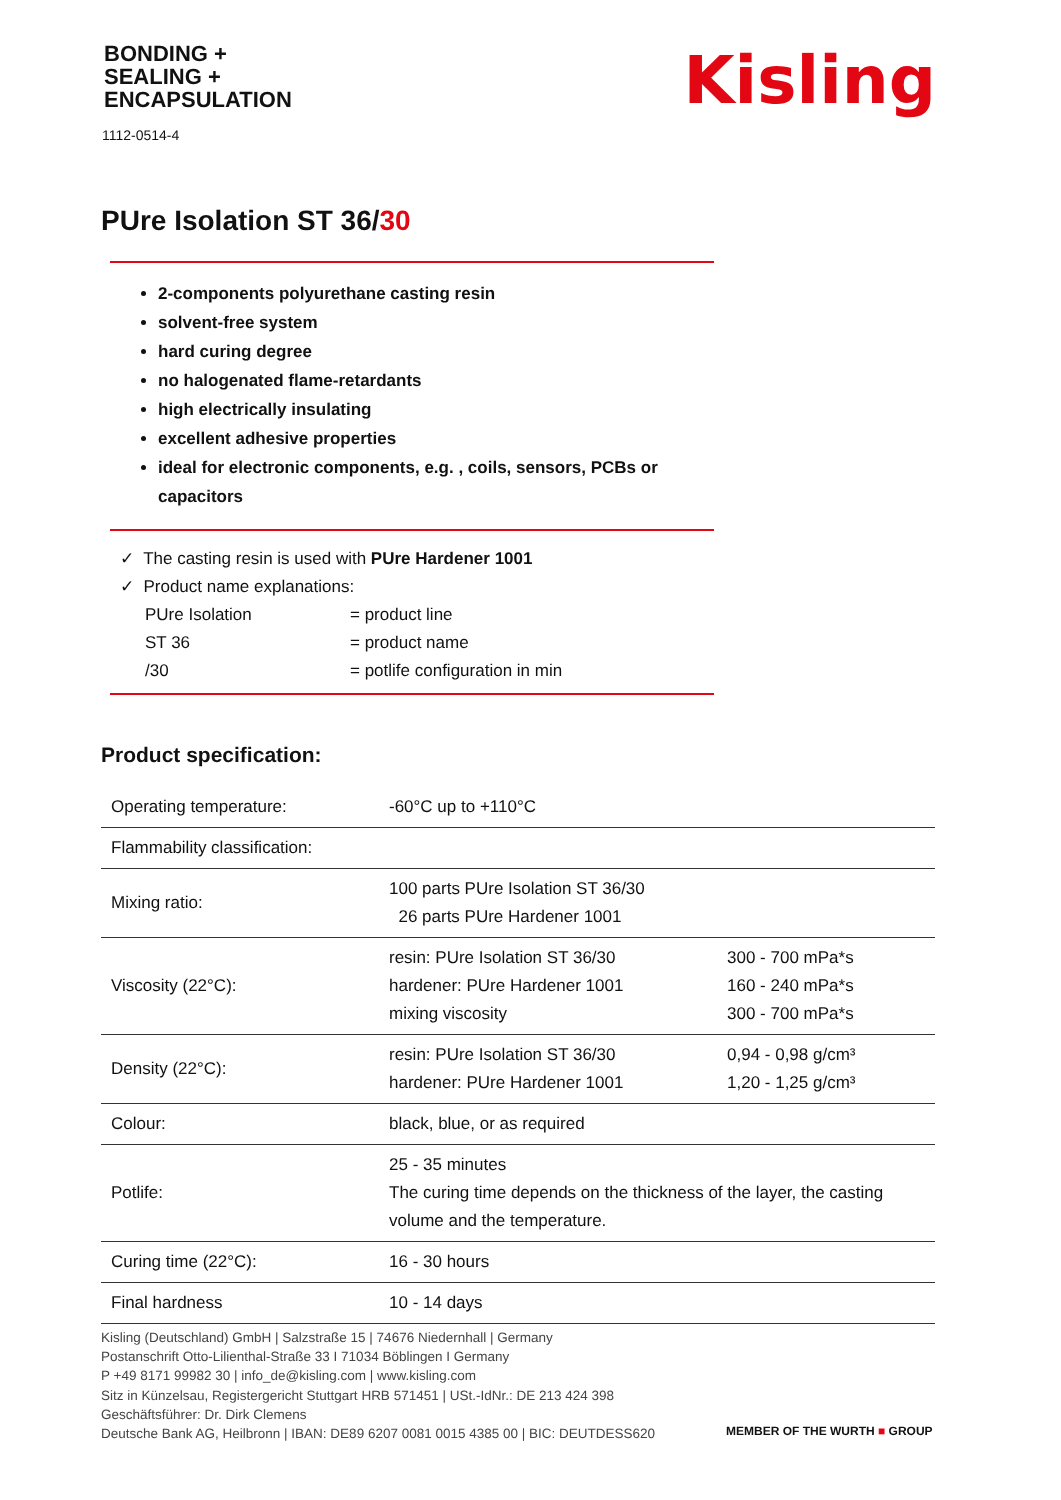BONDING +
SEALING +
ENCAPSULATION
1112-0514-4
Kisling
PUre Isolation ST 36/30
2-components polyurethane casting resin
solvent-free system
hard curing degree
no halogenated flame-retardants
high electrically insulating
excellent adhesive properties
ideal for electronic components, e.g. , coils, sensors, PCBs or capacitors
✓ The casting resin is used with PUre Hardener 1001
✓ Product name explanations:
| PUre Isolation | = product line |
| ST 36 | = product name |
| /30 | = potlife configuration in min |
Product specification:
| Operating temperature: | -60°C up to +110°C | |
| Flammability classification: | | |
| Mixing ratio: | 100 parts PUre Isolation ST 36/30 26 parts PUre Hardener 1001 | |
| Viscosity (22°C): | resin: PUre Isolation ST 36/30 hardener: PUre Hardener 1001 mixing viscosity | 300 - 700 mPa*s 160 - 240 mPa*s 300 - 700 mPa*s |
| Density (22°C): | resin: PUre Isolation ST 36/30 hardener: PUre Hardener 1001 | 0,94 - 0,98 g/cm³ 1,20 - 1,25 g/cm³ |
| Colour: | black, blue, or as required | |
| Potlife: | 25 - 35 minutes The curing time depends on the thickness of the layer, the casting volume and the temperature. | |
| Curing time (22°C): | 16 - 30 hours | |
| Final hardness | 10 - 14 days | |
Kisling (Deutschland) GmbH | Salzstraße 15 | 74676 Niedernhall | Germany
Postanschrift Otto-Lilienthal-Straße 33 I 71034 Böblingen I Germany
P +49 8171 99982 30 | info_de@kisling.com | www.kisling.com
Sitz in Künzelsau, Registergericht Stuttgart HRB 571451 | USt.-IdNr.: DE 213 424 398
Geschäftsführer: Dr. Dirk Clemens
Deutsche Bank AG, Heilbronn | IBAN: DE89 6207 0081 0015 4385 00 | BIC: DEUTDESS620
MEMBER OF THE WURTH ■ GROUP